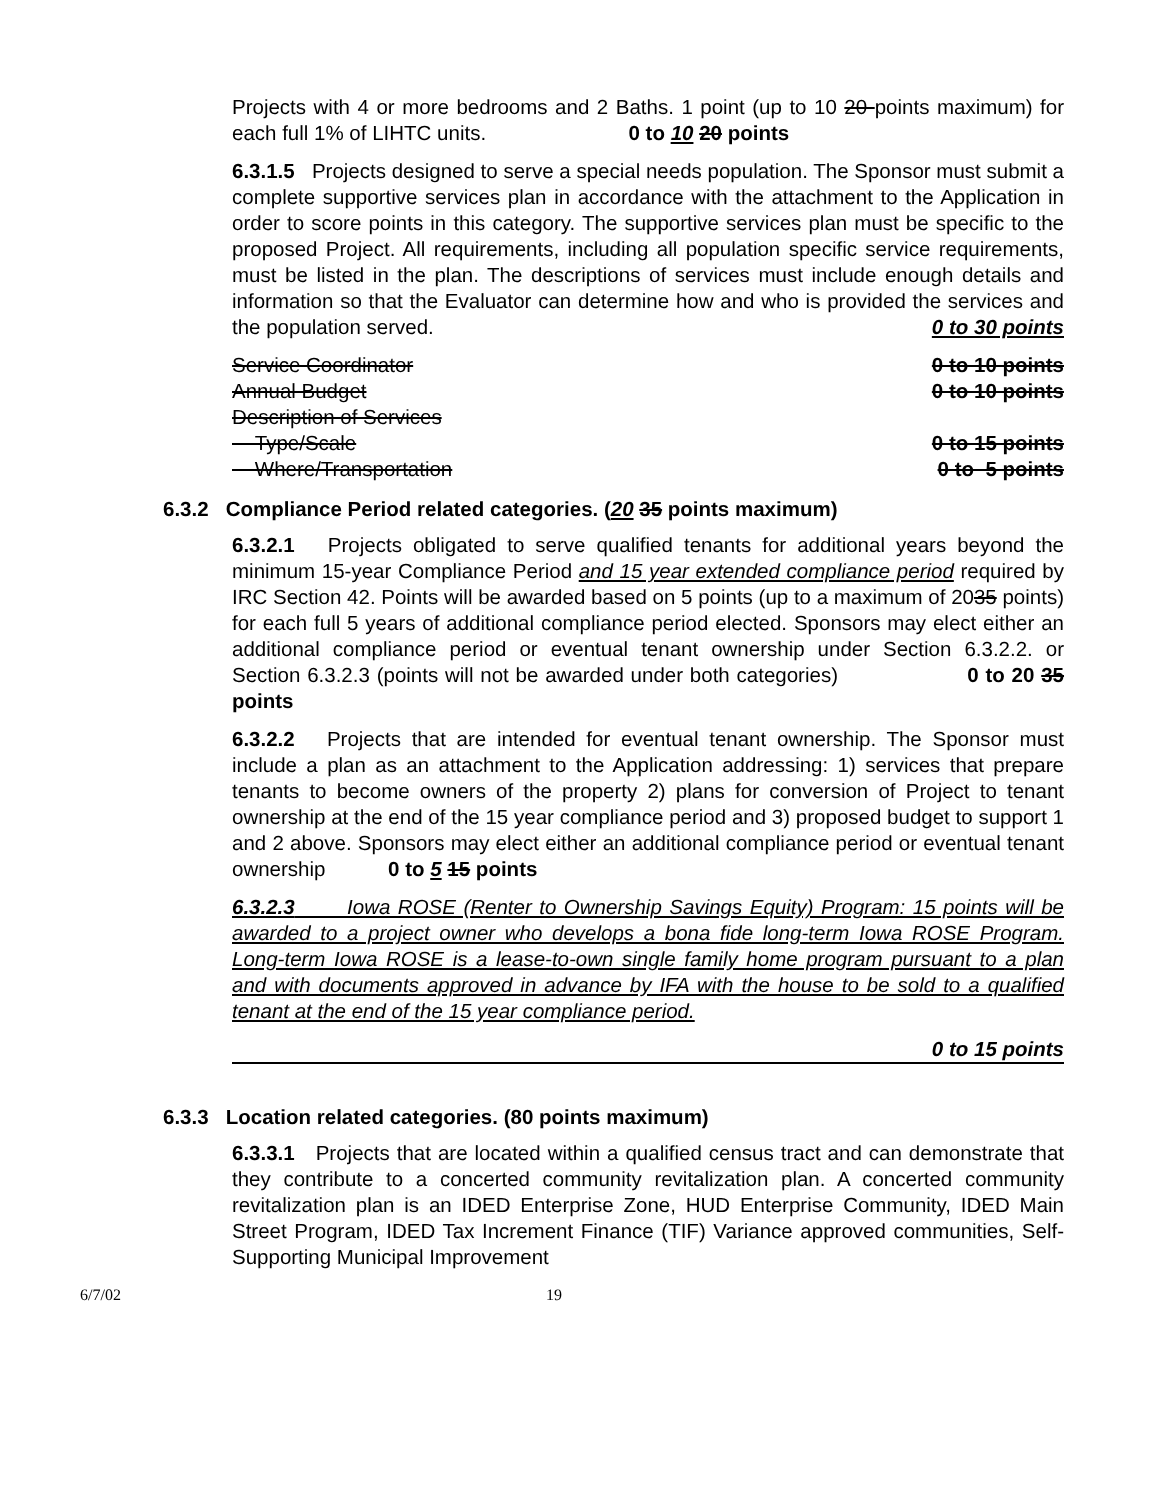Projects with 4 or more bedrooms and 2 Baths. 1 point (up to 10 20 points maximum) for each full 1% of LIHTC units. 0 to 10 20 points
6.3.1.5 Projects designed to serve a special needs population. The Sponsor must submit a complete supportive services plan in accordance with the attachment to the Application in order to score points in this category. The supportive services plan must be specific to the proposed Project. All requirements, including all population specific service requirements, must be listed in the plan. The descriptions of services must include enough details and information so that the Evaluator can determine how and who is provided the services and the population served. 0 to 30 points
Service Coordinator 0 to 10 points
Annual Budget 0 to 10 points
Description of Services
Type/Scale 0 to 15 points
Where/Transportation 0 to 5 points
6.3.2 Compliance Period related categories. (20 35 points maximum)
6.3.2.1 Projects obligated to serve qualified tenants for additional years beyond the minimum 15-year Compliance Period and 15 year extended compliance period required by IRC Section 42. Points will be awarded based on 5 points (up to a maximum of 2035 points) for each full 5 years of additional compliance period elected. Sponsors may elect either an additional compliance period or eventual tenant ownership under Section 6.3.2.2. or Section 6.3.2.3 (points will not be awarded under both categories) 0 to 20 35 points
6.3.2.2 Projects that are intended for eventual tenant ownership. The Sponsor must include a plan as an attachment to the Application addressing: 1) services that prepare tenants to become owners of the property 2) plans for conversion of Project to tenant ownership at the end of the 15 year compliance period and 3) proposed budget to support 1 and 2 above. Sponsors may elect either an additional compliance period or eventual tenant ownership 0 to 5 15 points
6.3.2.3 Iowa ROSE (Renter to Ownership Savings Equity) Program: 15 points will be awarded to a project owner who develops a bona fide long-term Iowa ROSE Program. Long-term Iowa ROSE is a lease-to-own single family home program pursuant to a plan and with documents approved in advance by IFA with the house to be sold to a qualified tenant at the end of the 15 year compliance period.
0 to 15 points
6.3.3 Location related categories. (80 points maximum)
6.3.3.1 Projects that are located within a qualified census tract and can demonstrate that they contribute to a concerted community revitalization plan. A concerted community revitalization plan is an IDED Enterprise Zone, HUD Enterprise Community, IDED Main Street Program, IDED Tax Increment Finance (TIF) Variance approved communities, Self-Supporting Municipal Improvement
6/7/02 19